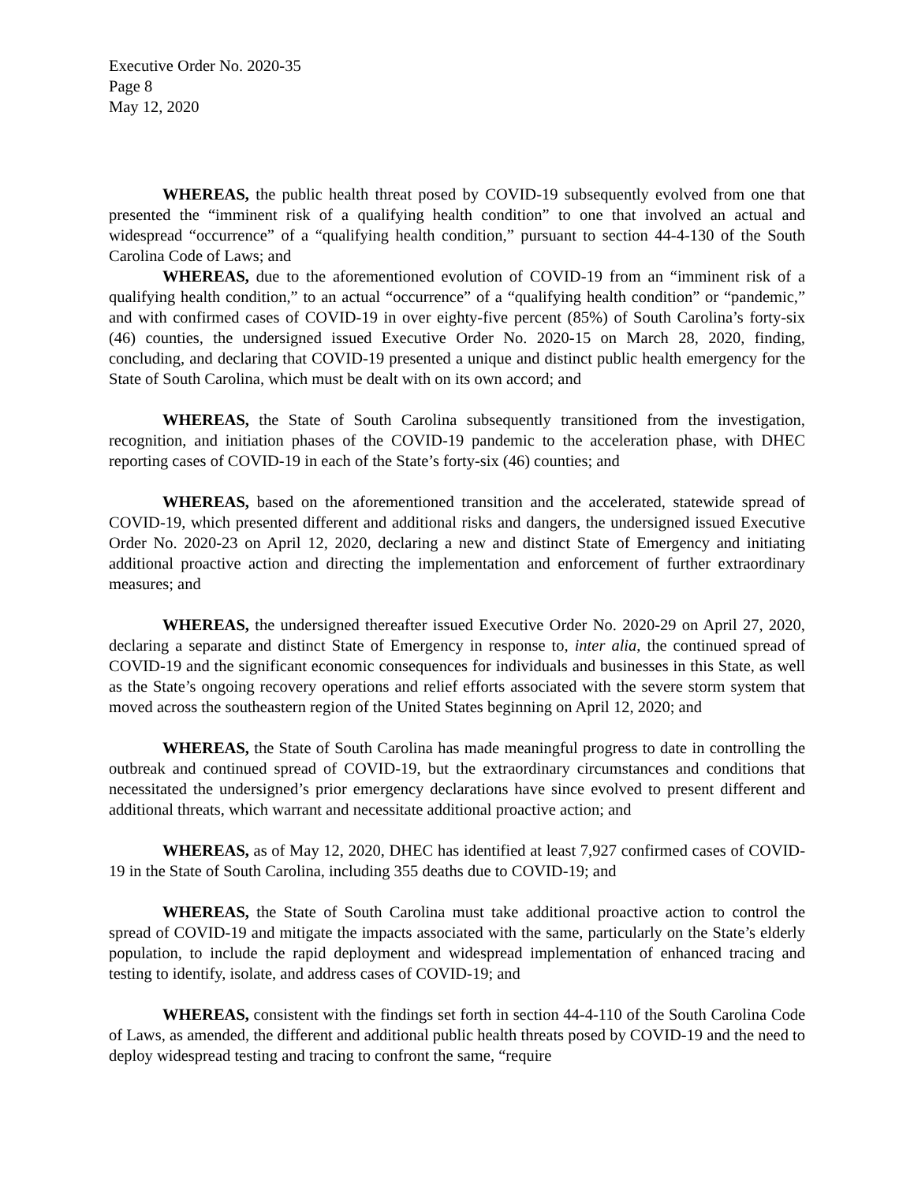Executive Order No. 2020-35
Page 8
May 12, 2020
WHEREAS, the public health threat posed by COVID-19 subsequently evolved from one that presented the “imminent risk of a qualifying health condition” to one that involved an actual and widespread “occurrence” of a “qualifying health condition,” pursuant to section 44-4-130 of the South Carolina Code of Laws; and
WHEREAS, due to the aforementioned evolution of COVID-19 from an “imminent risk of a qualifying health condition,” to an actual “occurrence” of a “qualifying health condition” or “pandemic,” and with confirmed cases of COVID-19 in over eighty-five percent (85%) of South Carolina’s forty-six (46) counties, the undersigned issued Executive Order No. 2020-15 on March 28, 2020, finding, concluding, and declaring that COVID-19 presented a unique and distinct public health emergency for the State of South Carolina, which must be dealt with on its own accord; and
WHEREAS, the State of South Carolina subsequently transitioned from the investigation, recognition, and initiation phases of the COVID-19 pandemic to the acceleration phase, with DHEC reporting cases of COVID-19 in each of the State’s forty-six (46) counties; and
WHEREAS, based on the aforementioned transition and the accelerated, statewide spread of COVID-19, which presented different and additional risks and dangers, the undersigned issued Executive Order No. 2020-23 on April 12, 2020, declaring a new and distinct State of Emergency and initiating additional proactive action and directing the implementation and enforcement of further extraordinary measures; and
WHEREAS, the undersigned thereafter issued Executive Order No. 2020-29 on April 27, 2020, declaring a separate and distinct State of Emergency in response to, inter alia, the continued spread of COVID-19 and the significant economic consequences for individuals and businesses in this State, as well as the State’s ongoing recovery operations and relief efforts associated with the severe storm system that moved across the southeastern region of the United States beginning on April 12, 2020; and
WHEREAS, the State of South Carolina has made meaningful progress to date in controlling the outbreak and continued spread of COVID-19, but the extraordinary circumstances and conditions that necessitated the undersigned’s prior emergency declarations have since evolved to present different and additional threats, which warrant and necessitate additional proactive action; and
WHEREAS, as of May 12, 2020, DHEC has identified at least 7,927 confirmed cases of COVID-19 in the State of South Carolina, including 355 deaths due to COVID-19; and
WHEREAS, the State of South Carolina must take additional proactive action to control the spread of COVID-19 and mitigate the impacts associated with the same, particularly on the State’s elderly population, to include the rapid deployment and widespread implementation of enhanced tracing and testing to identify, isolate, and address cases of COVID-19; and
WHEREAS, consistent with the findings set forth in section 44-4-110 of the South Carolina Code of Laws, as amended, the different and additional public health threats posed by COVID-19 and the need to deploy widespread testing and tracing to confront the same, “require